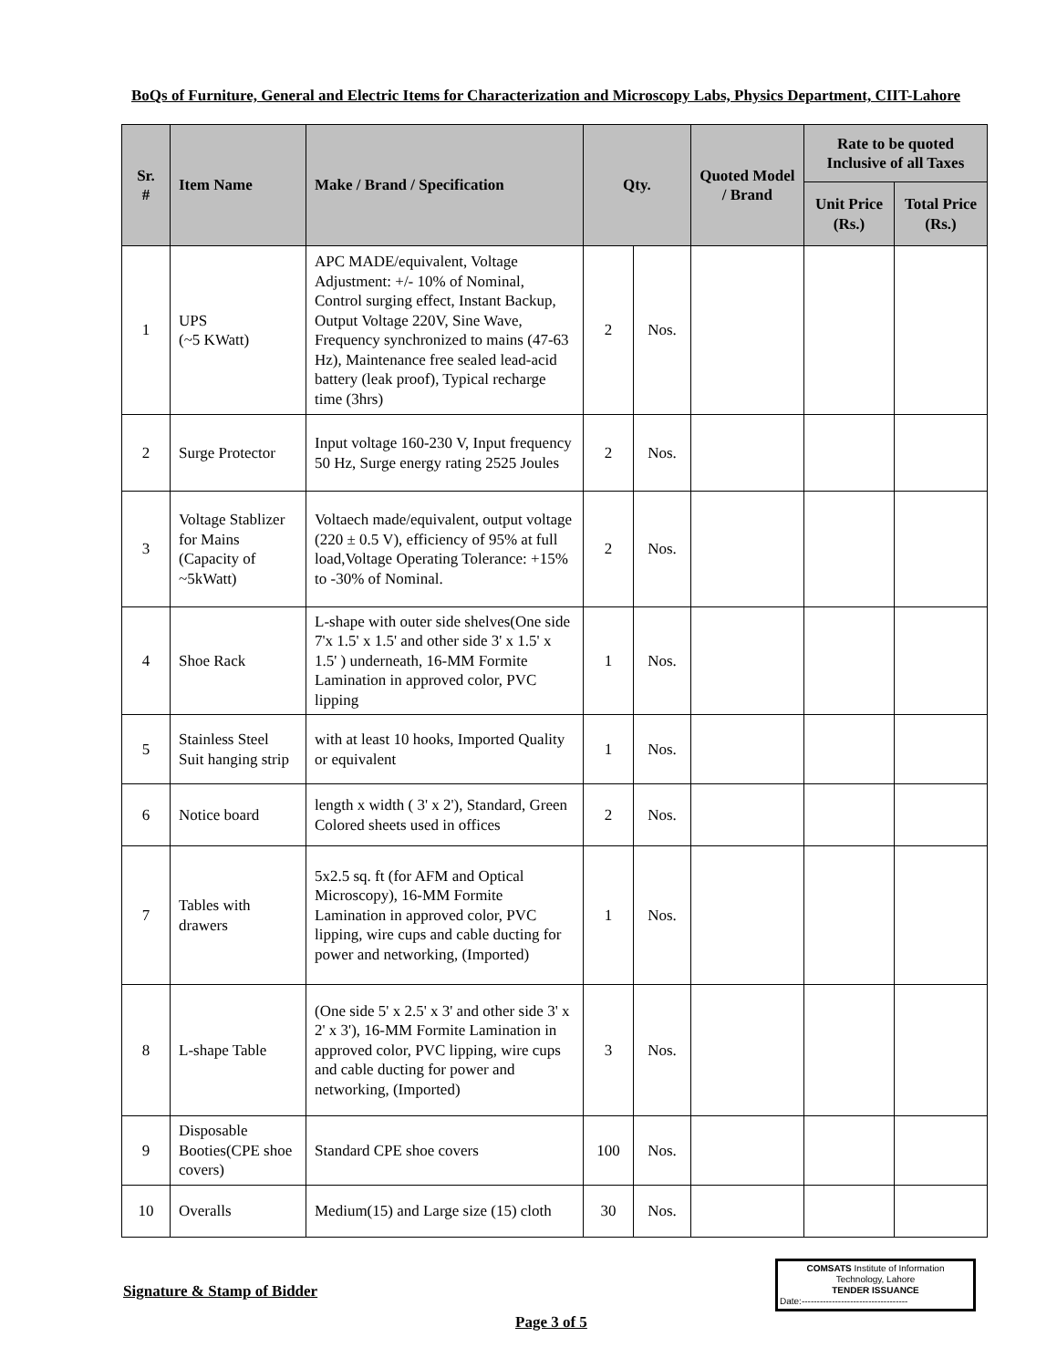BoQs of Furniture, General and Electric Items for Characterization and Microscopy Labs, Physics Department, CIIT-Lahore
| Sr. # | Item Name | Make / Brand / Specification | Qty. | | Quoted Model / Brand | Rate to be quoted Inclusive of all Taxes | |
| --- | --- | --- | --- | --- | --- | --- | --- |
| | | | | | | Unit Price (Rs.) | Total Price (Rs.) |
| 1 | UPS (~5 KWatt) | APC MADE/equivalent, Voltage Adjustment: +/- 10% of Nominal, Control surging effect, Instant Backup, Output Voltage 220V, Sine Wave, Frequency synchronized to mains (47-63 Hz), Maintenance free sealed lead-acid battery (leak proof), Typical recharge time (3hrs) | 2 | Nos. | | | |
| 2 | Surge Protector | Input voltage 160-230 V, Input frequency 50 Hz, Surge energy rating 2525 Joules | 2 | Nos. | | | |
| 3 | Voltage Stablizer for Mains (Capacity of ~5kWatt) | Voltaech made/equivalent, output voltage (220 ± 0.5 V), efficiency of 95% at full load,Voltage Operating Tolerance: +15% to -30% of Nominal. | 2 | Nos. | | | |
| 4 | Shoe Rack | L-shape with outer side shelves(One side 7'x 1.5' x 1.5' and other side 3' x 1.5' x 1.5' ) underneath, 16-MM Formite Lamination in approved color, PVC lipping | 1 | Nos. | | | |
| 5 | Stainless Steel Suit hanging strip | with at least 10 hooks, Imported Quality or equivalent | 1 | Nos. | | | |
| 6 | Notice board | length x width ( 3' x 2'), Standard, Green Colored sheets used in offices | 2 | Nos. | | | |
| 7 | Tables with drawers | 5x2.5 sq. ft (for AFM and Optical Microscopy), 16-MM Formite Lamination in approved color, PVC lipping, wire cups and cable ducting for power and networking, (Imported) | 1 | Nos. | | | |
| 8 | L-shape Table | (One side 5' x 2.5' x 3' and other side 3' x 2' x 3'), 16-MM Formite Lamination in approved color, PVC lipping, wire cups and cable ducting for power and networking, (Imported) | 3 | Nos. | | | |
| 9 | Disposable Booties(CPE shoe covers) | Standard CPE shoe covers | 100 | Nos. | | | |
| 10 | Overalls | Medium(15) and Large size (15) cloth | 30 | Nos. | | | |
COMSATS Institute of Information
Technology, Lahore
TENDER ISSUANCE
Date:-----------------------------------
Signature & Stamp of Bidder
Page 3 of 5